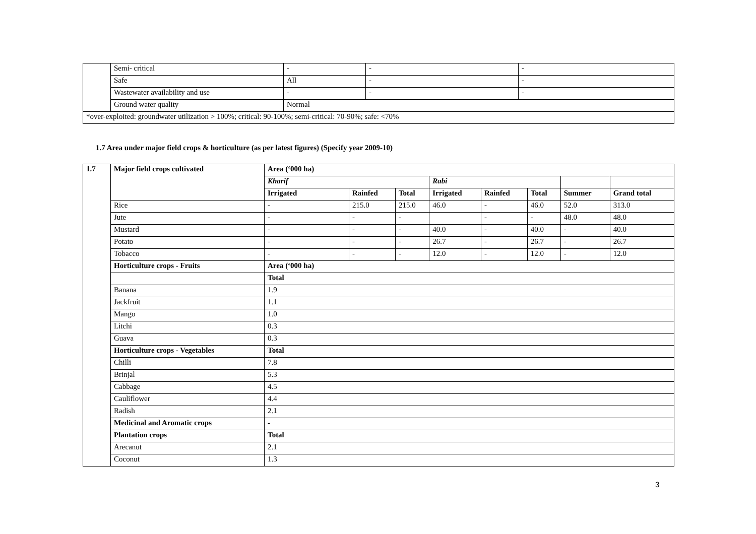| | Semi- critical | - | - | - |
| | Safe | All | - | - |
| | Wastewater availability and use | - | - | - |
| | Ground water quality | Normal | | |
| *over-exploited: groundwater utilization > 100%; critical: 90-100%; semi-critical: 70-90%; safe: <70% | | | | |
1.7 Area under major field crops & horticulture (as per latest figures) (Specify year 2009-10)
| 1.7 | Major field crops cultivated | Area (‘000 ha) | | | | | | | |
| --- | --- | --- | --- | --- | --- | --- | --- | --- | --- |
| | | Kharif | | | Rabi | | | | |
| | | Irrigated | Rainfed | Total | Irrigated | Rainfed | Total | Summer | Grand total |
| | Rice | - | 215.0 | 215.0 | 46.0 | - | 46.0 | 52.0 | 313.0 |
| | Jute | - | - | - | | - | - | 48.0 | 48.0 |
| | Mustard | - | - | - | 40.0 | - | 40.0 | - | 40.0 |
| | Potato | - | - | - | 26.7 | - | 26.7 | - | 26.7 |
| | Tobacco | - | - | - | 12.0 | - | 12.0 | - | 12.0 |
| | Horticulture crops - Fruits | Area (‘000 ha) | | | | | | | |
| | | Total | | | | | | | |
| | Banana | 1.9 | | | | | | | |
| | Jackfruit | 1.1 | | | | | | | |
| | Mango | 1.0 | | | | | | | |
| | Litchi | 0.3 | | | | | | | |
| | Guava | 0.3 | | | | | | | |
| | Horticulture crops - Vegetables | Total | | | | | | | |
| | Chilli | 7.8 | | | | | | | |
| | Brinjal | 5.3 | | | | | | | |
| | Cabbage | 4.5 | | | | | | | |
| | Cauliflower | 4.4 | | | | | | | |
| | Radish | 2.1 | | | | | | | |
| | Medicinal and Aromatic crops | - | | | | | | | |
| | Plantation crops | Total | | | | | | | |
| | Arecanut | 2.1 | | | | | | | |
| | Coconut | 1.3 | | | | | | | |
3